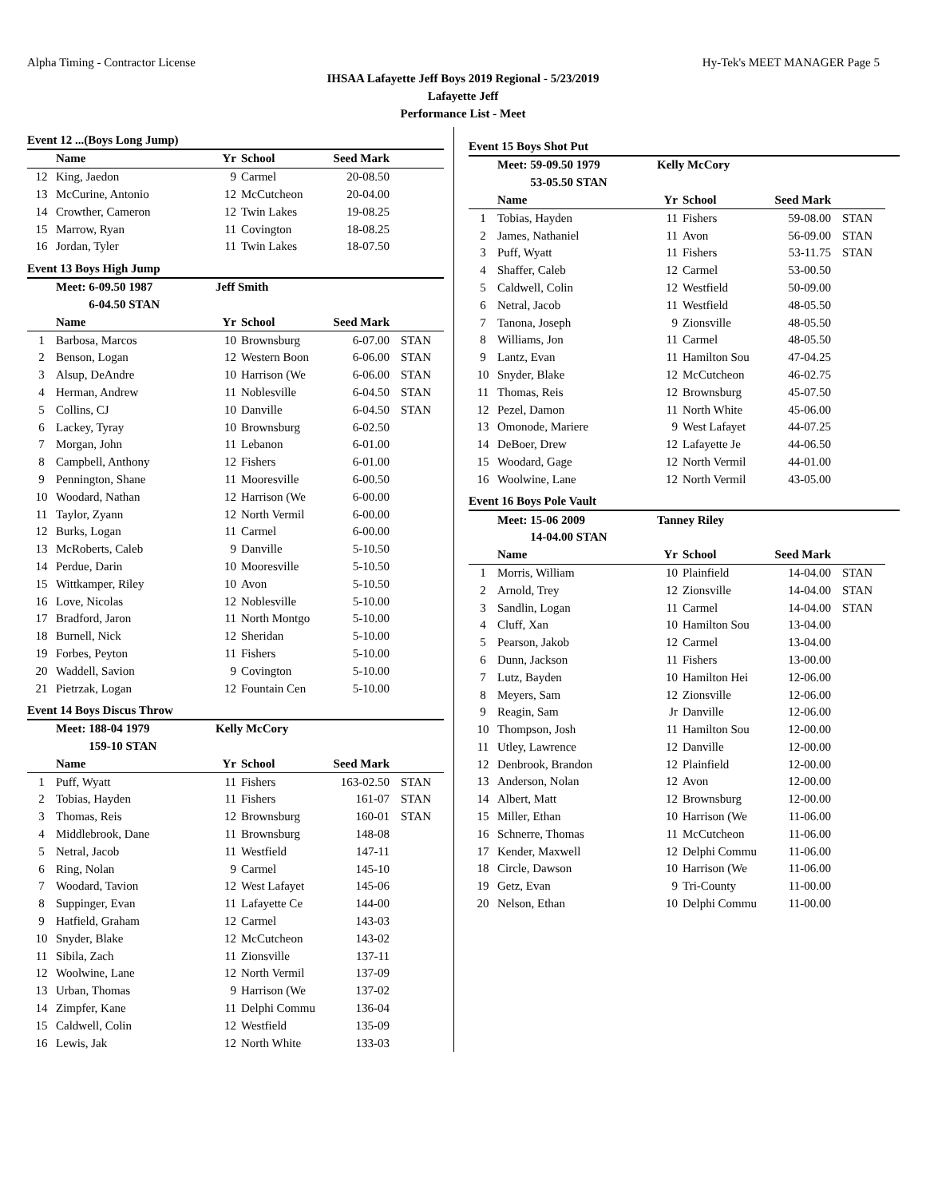Alpha Timing - Contractor License Hy-Tek's MEET MANAGER Page 5
IHSAA Lafayette Jeff Boys 2019 Regional - 5/23/2019
Lafayette Jeff
Performance List - Meet
Event 12 ...(Boys Long Jump)
| | Name | Yr | School | Seed Mark | |
| --- | --- | --- | --- | --- | --- |
| 12 | King, Jaedon | 9 | Carmel | 20-08.50 | |
| 13 | McCurine, Antonio | 12 | McCutcheon | 20-04.00 | |
| 14 | Crowther, Cameron | 12 | Twin Lakes | 19-08.25 | |
| 15 | Marrow, Ryan | 11 | Covington | 18-08.25 | |
| 16 | Jordan, Tyler | 11 | Twin Lakes | 18-07.50 | |
Event 13 Boys High Jump
| | Meet: 6-09.50 1987 | | Jeff Smith |
| | 6-04.50 STAN | | |
| | Name | Yr | School | Seed Mark | |
| --- | --- | --- | --- | --- | --- |
| 1 | Barbosa, Marcos | 10 | Brownsburg | 6-07.00 | STAN |
| 2 | Benson, Logan | 12 | Western Boon | 6-06.00 | STAN |
| 3 | Alsup, DeAndre | 10 | Harrison (We | 6-06.00 | STAN |
| 4 | Herman, Andrew | 11 | Noblesville | 6-04.50 | STAN |
| 5 | Collins, CJ | 10 | Danville | 6-04.50 | STAN |
| 6 | Lackey, Tyray | 10 | Brownsburg | 6-02.50 | |
| 7 | Morgan, John | 11 | Lebanon | 6-01.00 | |
| 8 | Campbell, Anthony | 12 | Fishers | 6-01.00 | |
| 9 | Pennington, Shane | 11 | Mooresville | 6-00.50 | |
| 10 | Woodard, Nathan | 12 | Harrison (We | 6-00.00 | |
| 11 | Taylor, Zyann | 12 | North Vermil | 6-00.00 | |
| 12 | Burks, Logan | 11 | Carmel | 6-00.00 | |
| 13 | McRoberts, Caleb | 9 | Danville | 5-10.50 | |
| 14 | Perdue, Darin | 10 | Mooresville | 5-10.50 | |
| 15 | Wittkamper, Riley | 10 | Avon | 5-10.50 | |
| 16 | Love, Nicolas | 12 | Noblesville | 5-10.00 | |
| 17 | Bradford, Jaron | 11 | North Montgo | 5-10.00 | |
| 18 | Burnell, Nick | 12 | Sheridan | 5-10.00 | |
| 19 | Forbes, Peyton | 11 | Fishers | 5-10.00 | |
| 20 | Waddell, Savion | 9 | Covington | 5-10.00 | |
| 21 | Pietrzak, Logan | 12 | Fountain Cen | 5-10.00 | |
Event 14 Boys Discus Throw
| | Meet: 188-04 1979 | | Kelly McCory |
| | 159-10 STAN | | |
| | Name | Yr | School | Seed Mark | |
| --- | --- | --- | --- | --- | --- |
| 1 | Puff, Wyatt | 11 | Fishers | 163-02.50 | STAN |
| 2 | Tobias, Hayden | 11 | Fishers | 161-07 | STAN |
| 3 | Thomas, Reis | 12 | Brownsburg | 160-01 | STAN |
| 4 | Middlebrook, Dane | 11 | Brownsburg | 148-08 | |
| 5 | Netral, Jacob | 11 | Westfield | 147-11 | |
| 6 | Ring, Nolan | 9 | Carmel | 145-10 | |
| 7 | Woodard, Tavion | 12 | West Lafayet | 145-06 | |
| 8 | Suppinger, Evan | 11 | Lafayette Ce | 144-00 | |
| 9 | Hatfield, Graham | 12 | Carmel | 143-03 | |
| 10 | Snyder, Blake | 12 | McCutcheon | 143-02 | |
| 11 | Sibila, Zach | 11 | Zionsville | 137-11 | |
| 12 | Woolwine, Lane | 12 | North Vermil | 137-09 | |
| 13 | Urban, Thomas | 9 | Harrison (We | 137-02 | |
| 14 | Zimpfer, Kane | 11 | Delphi Commu | 136-04 | |
| 15 | Caldwell, Colin | 12 | Westfield | 135-09 | |
| 16 | Lewis, Jak | 12 | North White | 133-03 | |
Event 15 Boys Shot Put
| | Meet: 59-09.50 1979 | | Kelly McCory |
| | 53-05.50 STAN | | |
| | Name | Yr | School | Seed Mark | |
| --- | --- | --- | --- | --- | --- |
| 1 | Tobias, Hayden | 11 | Fishers | 59-08.00 | STAN |
| 2 | James, Nathaniel | 11 | Avon | 56-09.00 | STAN |
| 3 | Puff, Wyatt | 11 | Fishers | 53-11.75 | STAN |
| 4 | Shaffer, Caleb | 12 | Carmel | 53-00.50 | |
| 5 | Caldwell, Colin | 12 | Westfield | 50-09.00 | |
| 6 | Netral, Jacob | 11 | Westfield | 48-05.50 | |
| 7 | Tanona, Joseph | 9 | Zionsville | 48-05.50 | |
| 8 | Williams, Jon | 11 | Carmel | 48-05.50 | |
| 9 | Lantz, Evan | 11 | Hamilton Sou | 47-04.25 | |
| 10 | Snyder, Blake | 12 | McCutcheon | 46-02.75 | |
| 11 | Thomas, Reis | 12 | Brownsburg | 45-07.50 | |
| 12 | Pezel, Damon | 11 | North White | 45-06.00 | |
| 13 | Omonode, Mariere | 9 | West Lafayet | 44-07.25 | |
| 14 | DeBoer, Drew | 12 | Lafayette Je | 44-06.50 | |
| 15 | Woodard, Gage | 12 | North Vermil | 44-01.00 | |
| 16 | Woolwine, Lane | 12 | North Vermil | 43-05.00 | |
Event 16 Boys Pole Vault
| | Meet: 15-06 2009 | | Tanney Riley |
| | 14-04.00 STAN | | |
| | Name | Yr | School | Seed Mark | |
| --- | --- | --- | --- | --- | --- |
| 1 | Morris, William | 10 | Plainfield | 14-04.00 | STAN |
| 2 | Arnold, Trey | 12 | Zionsville | 14-04.00 | STAN |
| 3 | Sandlin, Logan | 11 | Carmel | 14-04.00 | STAN |
| 4 | Cluff, Xan | 10 | Hamilton Sou | 13-04.00 | |
| 5 | Pearson, Jakob | 12 | Carmel | 13-04.00 | |
| 6 | Dunn, Jackson | 11 | Fishers | 13-00.00 | |
| 7 | Lutz, Bayden | 10 | Hamilton Hei | 12-06.00 | |
| 8 | Meyers, Sam | 12 | Zionsville | 12-06.00 | |
| 9 | Reagin, Sam | Jr | Danville | 12-06.00 | |
| 10 | Thompson, Josh | 11 | Hamilton Sou | 12-00.00 | |
| 11 | Utley, Lawrence | 12 | Danville | 12-00.00 | |
| 12 | Denbrook, Brandon | 12 | Plainfield | 12-00.00 | |
| 13 | Anderson, Nolan | 12 | Avon | 12-00.00 | |
| 14 | Albert, Matt | 12 | Brownsburg | 12-00.00 | |
| 15 | Miller, Ethan | 10 | Harrison (We | 11-06.00 | |
| 16 | Schnerre, Thomas | 11 | McCutcheon | 11-06.00 | |
| 17 | Kender, Maxwell | 12 | Delphi Commu | 11-06.00 | |
| 18 | Circle, Dawson | 10 | Harrison (We | 11-06.00 | |
| 19 | Getz, Evan | 9 | Tri-County | 11-00.00 | |
| 20 | Nelson, Ethan | 10 | Delphi Commu | 11-00.00 | |